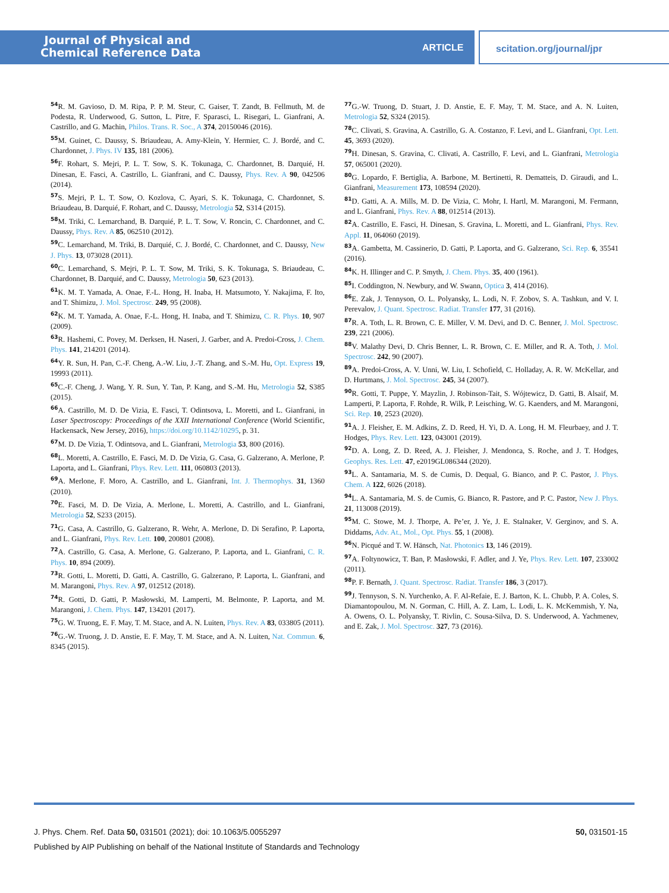Journal of Physical and
Chemical Reference Data
ARTICLE
scitation.org/journal/jpr
<sup>54</sup> R. M. Gavioso, D. M. Ripa, P. P. M. Steur, C. Gaiser, T. Zandt, B. Fellmuth, M. de Podesta, R. Underwood, G. Sutton, L. Pitre, F. Sparasci, L. Risegari, L. Gianfrani, A. Castrillo, and G. Machin, Philos. Trans. R. Soc., A 374, 20150046 (2016).
<sup>55</sup> M. Guinet, C. Daussy, S. Briaudeau, A. Amy-Klein, Y. Hermier, C. J. Bordé, and C. Chardonnet, J. Phys. IV 135, 181 (2006).
<sup>56</sup>F. Rohart, S. Mejri, P. L. T. Sow, S. K. Tokunaga, C. Chardonnet, B. Darquié, H. Dinesan, E. Fasci, A. Castrillo, L. Gianfrani, and C. Daussy, Phys. Rev. A 90, 042506 (2014).
<sup>57</sup>S. Mejri, P. L. T. Sow, O. Kozlova, C. Ayari, S. K. Tokunaga, C. Chardonnet, S. Briaudeau, B. Darquié, F. Rohart, and C. Daussy, Metrologia 52, S314 (2015).
<sup>58</sup> M. Triki, C. Lemarchand, B. Darquié, P. L. T. Sow, V. Roncin, C. Chardonnet, and C. Daussy, Phys. Rev. A 85, 062510 (2012).
<sup>59</sup>C. Lemarchand, M. Triki, B. Darquié, C. J. Bordé, C. Chardonnet, and C. Daussy, New J. Phys. 13, 073028 (2011).
<sup>60</sup>C. Lemarchand, S. Mejri, P. L. T. Sow, M. Triki, S. K. Tokunaga, S. Briaudeau, C. Chardonnet, B. Darquié, and C. Daussy, Metrologia 50, 623 (2013).
<sup>61</sup>K. M. T. Yamada, A. Onae, F.-L. Hong, H. Inaba, H. Matsumoto, Y. Nakajima, F. Ito, and T. Shimizu, J. Mol. Spectrosc. 249, 95 (2008).
<sup>62</sup>K. M. T. Yamada, A. Onae, F.-L. Hong, H. Inaba, and T. Shimizu, C. R. Phys. 10, 907 (2009).
<sup>63</sup> R. Hashemi, C. Povey, M. Derksen, H. Naseri, J. Garber, and A. Predoi-Cross, J. Chem. Phys. 141, 214201 (2014).
<sup>64</sup>Y. R. Sun, H. Pan, C.-F. Cheng, A.-W. Liu, J.-T. Zhang, and S.-M. Hu, Opt. Express 19, 19993 (2011).
<sup>65</sup>C.-F. Cheng, J. Wang, Y. R. Sun, Y. Tan, P. Kang, and S.-M. Hu, Metrologia 52, S385 (2015).
<sup>66</sup> A. Castrillo, M. D. De Vizia, E. Fasci, T. Odintsova, L. Moretti, and L. Gianfrani, in Laser Spectroscopy: Proceedings of the XXII International Conference (World Scientific, Hackensack, New Jersey, 2016), https://doi.org/10.1142/10295, p. 31.
<sup>67</sup> M. D. De Vizia, T. Odintsova, and L. Gianfrani, Metrologia 53, 800 (2016).
<sup>68</sup> L. Moretti, A. Castrillo, E. Fasci, M. D. De Vizia, G. Casa, G. Galzerano, A. Merlone, P. Laporta, and L. Gianfrani, Phys. Rev. Lett. 111, 060803 (2013).
<sup>69</sup> A. Merlone, F. Moro, A. Castrillo, and L. Gianfrani, Int. J. Thermophys. 31, 1360 (2010).
<sup>70</sup> E. Fasci, M. D. De Vizia, A. Merlone, L. Moretti, A. Castrillo, and L. Gianfrani, Metrologia 52, S233 (2015).
<sup>71</sup> G. Casa, A. Castrillo, G. Galzerano, R. Wehr, A. Merlone, D. Di Serafino, P. Laporta, and L. Gianfrani, Phys. Rev. Lett. 100, 200801 (2008).
<sup>72</sup> A. Castrillo, G. Casa, A. Merlone, G. Galzerano, P. Laporta, and L. Gianfrani, C. R. Phys. 10, 894 (2009).
<sup>73</sup> R. Gotti, L. Moretti, D. Gatti, A. Castrillo, G. Galzerano, P. Laporta, L. Gianfrani, and M. Marangoni, Phys. Rev. A 97, 012512 (2018).
<sup>74</sup> R. Gotti, D. Gatti, P. Masłowski, M. Lamperti, M. Belmonte, P. Laporta, and M. Marangoni, J. Chem. Phys. 147, 134201 (2017).
<sup>75</sup> G. W. Truong, E. F. May, T. M. Stace, and A. N. Luiten, Phys. Rev. A 83, 033805 (2011).
<sup>76</sup> G.-W. Truong, J. D. Anstie, E. F. May, T. M. Stace, and A. N. Luiten, Nat. Commun. 6, 8345 (2015).
<sup>77</sup> G.-W. Truong, D. Stuart, J. D. Anstie, E. F. May, T. M. Stace, and A. N. Luiten, Metrologia 52, S324 (2015).
<sup>78</sup>C. Clivati, S. Gravina, A. Castrillo, G. A. Costanzo, F. Levi, and L. Gianfrani, Opt. Lett. 45, 3693 (2020).
<sup>79</sup>H. Dinesan, S. Gravina, C. Clivati, A. Castrillo, F. Levi, and L. Gianfrani, Metrologia 57, 065001 (2020).
<sup>80</sup> G. Lopardo, F. Bertiglia, A. Barbone, M. Bertinetti, R. Dematteis, D. Giraudi, and L. Gianfrani, Measurement 173, 108594 (2020).
<sup>81</sup> D. Gatti, A. A. Mills, M. D. De Vizia, C. Mohr, I. Hartl, M. Marangoni, M. Fermann, and L. Gianfrani, Phys. Rev. A 88, 012514 (2013).
<sup>82</sup> A. Castrillo, E. Fasci, H. Dinesan, S. Gravina, L. Moretti, and L. Gianfrani, Phys. Rev. Appl. 11, 064060 (2019).
<sup>83</sup> A. Gambetta, M. Cassinerio, D. Gatti, P. Laporta, and G. Galzerano, Sci. Rep. 6, 35541 (2016).
<sup>84</sup>K. H. Illinger and C. P. Smyth, J. Chem. Phys. 35, 400 (1961).
<sup>85</sup>I. Coddington, N. Newbury, and W. Swann, Optica 3, 414 (2016).
<sup>86</sup> E. Zak, J. Tennyson, O. L. Polyansky, L. Lodi, N. F. Zobov, S. A. Tashkun, and V. I. Perevalov, J. Quant. Spectrosc. Radiat. Transfer 177, 31 (2016).
<sup>87</sup> R. A. Toth, L. R. Brown, C. E. Miller, V. M. Devi, and D. C. Benner, J. Mol. Spectrosc. 239, 221 (2006).
<sup>88</sup>V. Malathy Devi, D. Chris Benner, L. R. Brown, C. E. Miller, and R. A. Toth, J. Mol. Spectrosc. 242, 90 (2007).
<sup>89</sup> A. Predoi-Cross, A. V. Unni, W. Liu, I. Schofield, C. Holladay, A. R. W. McKellar, and D. Hurtmans, J. Mol. Spectrosc. 245, 34 (2007).
<sup>90</sup> R. Gotti, T. Puppe, Y. Mayzlin, J. Robinson-Tait, S. Wójtewicz, D. Gatti, B. Alsaif, M. Lamperti, P. Laporta, F. Rohde, R. Wilk, P. Leisching, W. G. Kaenders, and M. Marangoni, Sci. Rep. 10, 2523 (2020).
<sup>91</sup> A. J. Fleisher, E. M. Adkins, Z. D. Reed, H. Yi, D. A. Long, H. M. Fleurbaey, and J. T. Hodges, Phys. Rev. Lett. 123, 043001 (2019).
<sup>92</sup> D. A. Long, Z. D. Reed, A. J. Fleisher, J. Mendonca, S. Roche, and J. T. Hodges, Geophys. Res. Lett. 47, e2019GL086344 (2020).
<sup>93</sup> L. A. Santamaria, M. S. de Cumis, D. Dequal, G. Bianco, and P. C. Pastor, J. Phys. Chem. A 122, 6026 (2018).
<sup>94</sup> L. A. Santamaria, M. S. de Cumis, G. Bianco, R. Pastore, and P. C. Pastor, New J. Phys. 21, 113008 (2019).
<sup>95</sup> M. C. Stowe, M. J. Thorpe, A. Pe’er, J. Ye, J. E. Stalnaker, V. Gerginov, and S. A. Diddams, Adv. At., Mol., Opt. Phys. 55, 1 (2008).
<sup>96</sup>N. Picqué and T. W. Hänsch, Nat. Photonics 13, 146 (2019).
<sup>97</sup> A. Foltynowicz, T. Ban, P. Masłowski, F. Adler, and J. Ye, Phys. Rev. Lett. 107, 233002 (2011).
<sup>98</sup>P. F. Bernath, J. Quant. Spectrosc. Radiat. Transfer 186, 3 (2017).
<sup>99</sup> J. Tennyson, S. N. Yurchenko, A. F. Al-Refaie, E. J. Barton, K. L. Chubb, P. A. Coles, S. Diamantopoulou, M. N. Gorman, C. Hill, A. Z. Lam, L. Lodi, L. K. McKemmish, Y. Na, A. Owens, O. L. Polyansky, T. Rivlin, C. Sousa-Silva, D. S. Underwood, A. Yachmenev, and E. Zak, J. Mol. Spectrosc. 327, 73 (2016).
50, 031501-15 J. Phys. Chem. Ref. Data 50, 031501 (2021); doi: 10.1063/5.0055297
Published by AIP Publishing on behalf of the National Institute of Standards and Technology